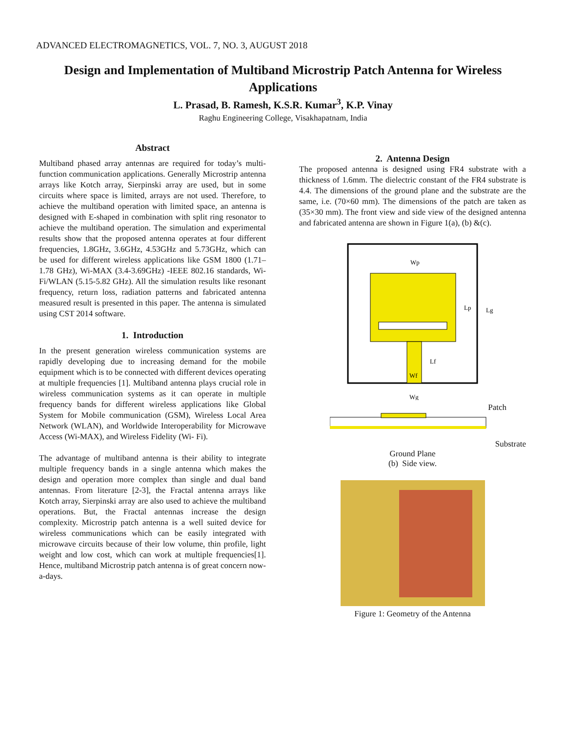ADVANCED ELECTROMAGNETICS, VOL. 7, NO. 3, AUGUST 2018
Design and Implementation of Multiband Microstrip Patch Antenna for Wireless Applications
L. Prasad, B. Ramesh, K.S.R. Kumar<sup>3</sup>, K.P. Vinay
Raghu Engineering College, Visakhapatnam, India
Abstract
Multiband phased array antennas are required for today’s multi-function communication applications. Generally Microstrip antenna arrays like Kotch array, Sierpinski array are used, but in some circuits where space is limited, arrays are not used. Therefore, to achieve the multiband operation with limited space, an antenna is designed with E-shaped in combination with split ring resonator to achieve the multiband operation. The simulation and experimental results show that the proposed antenna operates at four different frequencies, 1.8GHz, 3.6GHz, 4.53GHz and 5.73GHz, which can be used for different wireless applications like GSM 1800 (1.71– 1.78 GHz), Wi-MAX (3.4-3.69GHz) -IEEE 802.16 standards, Wi-Fi/WLAN (5.15-5.82 GHz). All the simulation results like resonant frequency, return loss, radiation patterns and fabricated antenna measured result is presented in this paper. The antenna is simulated using CST 2014 software.
1. Introduction
In the present generation wireless communication systems are rapidly developing due to increasing demand for the mobile equipment which is to be connected with different devices operating at multiple frequencies [1]. Multiband antenna plays crucial role in wireless communication systems as it can operate in multiple frequency bands for different wireless applications like Global System for Mobile communication (GSM), Wireless Local Area Network (WLAN), and Worldwide Interoperability for Microwave Access (Wi-MAX), and Wireless Fidelity (Wi- Fi).
The advantage of multiband antenna is their ability to integrate multiple frequency bands in a single antenna which makes the design and operation more complex than single and dual band antennas. From literature [2-3], the Fractal antenna arrays like Kotch array, Sierpinski array are also used to achieve the multiband operations. But, the Fractal antennas increase the design complexity. Microstrip patch antenna is a well suited device for wireless communications which can be easily integrated with microwave circuits because of their low volume, thin profile, light weight and low cost, which can work at multiple frequencies[1]. Hence, multiband Microstrip patch antenna is of great concern now-a-days.
2. Antenna Design
The proposed antenna is designed using FR4 substrate with a thickness of 1.6mm. The dielectric constant of the FR4 substrate is 4.4. The dimensions of the ground plane and the substrate are the same, i.e. (70×60 mm). The dimensions of the patch are taken as (35×30 mm). The front view and side view of the designed antenna and fabricated antenna are shown in Figure 1(a), (b) &(c).
Wp
Lp
Lg
Lf
Wf
Wg
Patch
Substrate
Ground Plane
(b) Side view.
Figure 1: Geometry of the Antenna